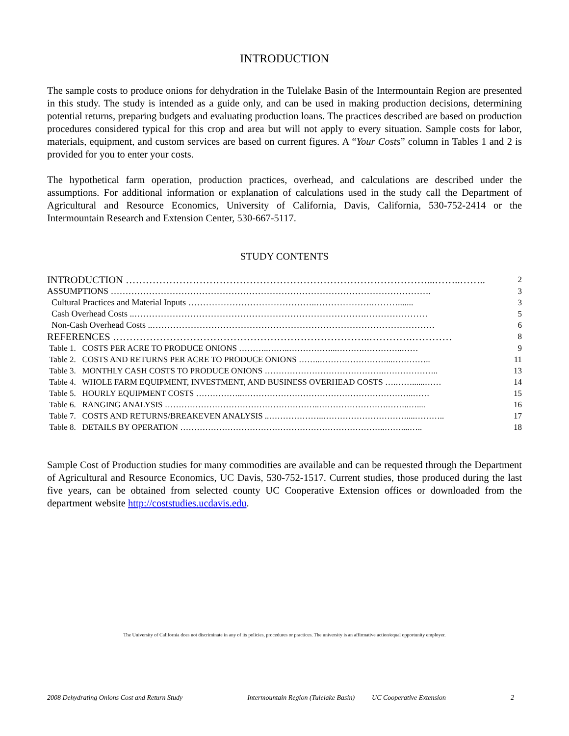INTRODUCTION
The sample costs to produce onions for dehydration in the Tulelake Basin of the Intermountain Region are presented in this study. The study is intended as a guide only, and can be used in making production decisions, determining potential returns, preparing budgets and evaluating production loans. The practices described are based on production procedures considered typical for this crop and area but will not apply to every situation. Sample costs for labor, materials, equipment, and custom services are based on current figures. A “Your Costs” column in Tables 1 and 2 is provided for you to enter your costs.
The hypothetical farm operation, production practices, overhead, and calculations are described under the assumptions. For additional information or explanation of calculations used in the study call the Department of Agricultural and Resource Economics, University of California, Davis, California, 530-752-2414 or the Intermountain Research and Extension Center, 530-667-5117.
STUDY CONTENTS
| INTRODUCTION ………………………………………………………………………………...……..…….. | 2 |
| ASSUMPTIONS ………………………………………………………………………………………………. | 3 |
| Cultural Practices and Material Inputs ……………………………………..……………….………....... | 3 |
| Cash Overhead Costs ..…………………………………………………………………….………………… | 5 |
| Non-Cash Overhead Costs ..…………………………………………………………………………………… | 6 |
| REFERENCES …………………………………………………………………..………….………… | 8 |
| Table 1. COSTS PER ACRE TO PRODUCE ONIONS ………..……..……………...……….…………..…… | 9 |
| Table 2. COSTS AND RETURNS PER ACRE TO PRODUCE ONIONS ……..……………………...………….. | 11 |
| Table 3. MONTHLY CASH COSTS TO PRODUCE ONIONS …………………………………….……………….. | 13 |
| Table 4. WHOLE FARM EQUIPMENT, INVESTMENT, AND BUSINESS OVERHEAD COSTS ….……......…… | 14 |
| Table 5. HOURLY EQUIPMENT COSTS ……………..……………………………………………………..…… | 15 |
| Table 6. RANGING ANALYSIS ………………………………………………..…………………….……..….... | 16 |
| Table 7. COSTS AND RETURNS/BREAKEVEN ANALYSIS ..………………..…………………………....……….. | 17 |
| Table 8. DETAILS BY OPERATION ………………………………………………………………..……....….. | 18 |
Sample Cost of Production studies for many commodities are available and can be requested through the Department of Agricultural and Resource Economics, UC Davis, 530-752-1517. Current studies, those produced during the last five years, can be obtained from selected county UC Cooperative Extension offices or downloaded from the department website http://coststudies.ucdavis.edu.
The University of California does not discriminate in any of its policies, procedures or practices. The university is an affirmative action/equal opportunity employer.
2008 Dehydrating Onions Cost and Return Study Intermountain Region (Tulelake Basin) UC Cooperative Extension 2